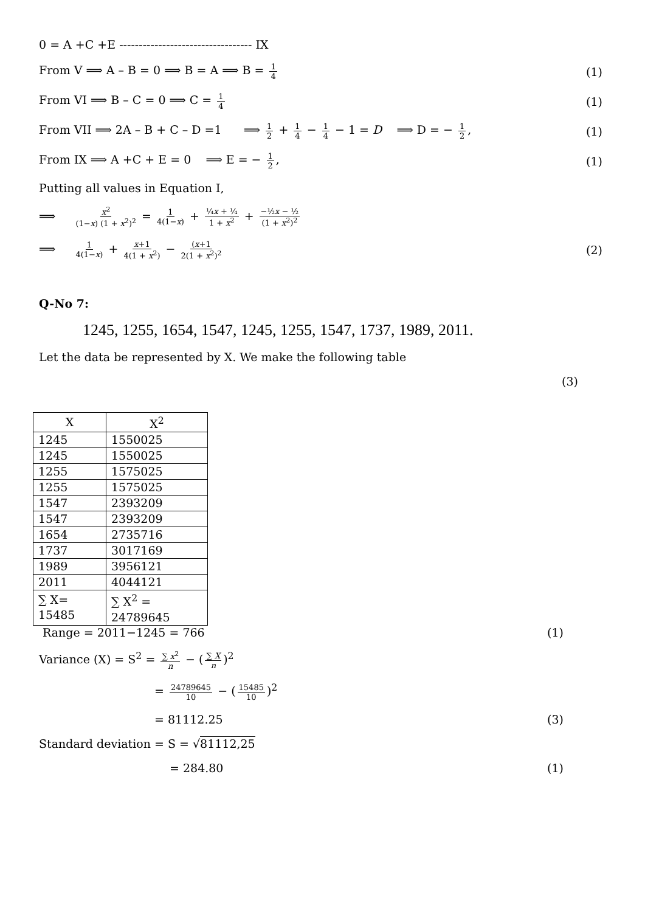0 = A +C +E ---------------------------------- IX
From V ⟹ A – B = 0 ⟹ B = A ⟹ B = 1 4 (1)
From VI ⟹ B – C = 0 ⟹ C = 1 4 (1)
From VII ⟹ 2A – B + C – D =1 ⟹ 1 2 + 1 4 − 1 4 − 1 = D ⟹ D = − 1 2, (1)
From IX ⟹ A +C + E = 0 ⟹ E = − 1 2, (1)
Putting all values in Equation I,
⟹ x<sup>2</sup> (1−x) (1 + x<sup>2</sup>)<sup>2</sup> = 1 4(1−x) + ¼x + ¼ 1 + x<sup>2</sup> + −½x − ½ (1 + x<sup>2</sup>)<sup>2</sup>
⟹ 1 4(1−x) + x+1 4(1 + x<sup>2</sup>) − (x+1 2(1 + x<sup>2</sup>)<sup>2</sup> (2)
Q-No 7:
1245, 1255, 1654, 1547, 1245, 1255, 1547, 1737, 1989, 2011.
Let the data be represented by X. We make the following table
(3)
| X | X<sup>2</sup> |
| --- | --- |
| 1245 | 1550025 |
| 1245 | 1550025 |
| 1255 | 1575025 |
| 1255 | 1575025 |
| 1547 | 2393209 |
| 1547 | 2393209 |
| 1654 | 2735716 |
| 1737 | 3017169 |
| 1989 | 3956121 |
| 2011 | 4044121 |
| ∑ X= 15485 | ∑ X<sup>2</sup> = 24789645 |
Range = 2011−1245 = 766 (1)
Variance (X) = S<sup>2</sup> = ∑ x<sup>2</sup> n − (∑ X n)<sup>2</sup>
= 24789645 10 − (15485 10)<sup>2</sup>
= 81112.25 (3)
Standard deviation = S = √81112,25
= 284.80 (1)